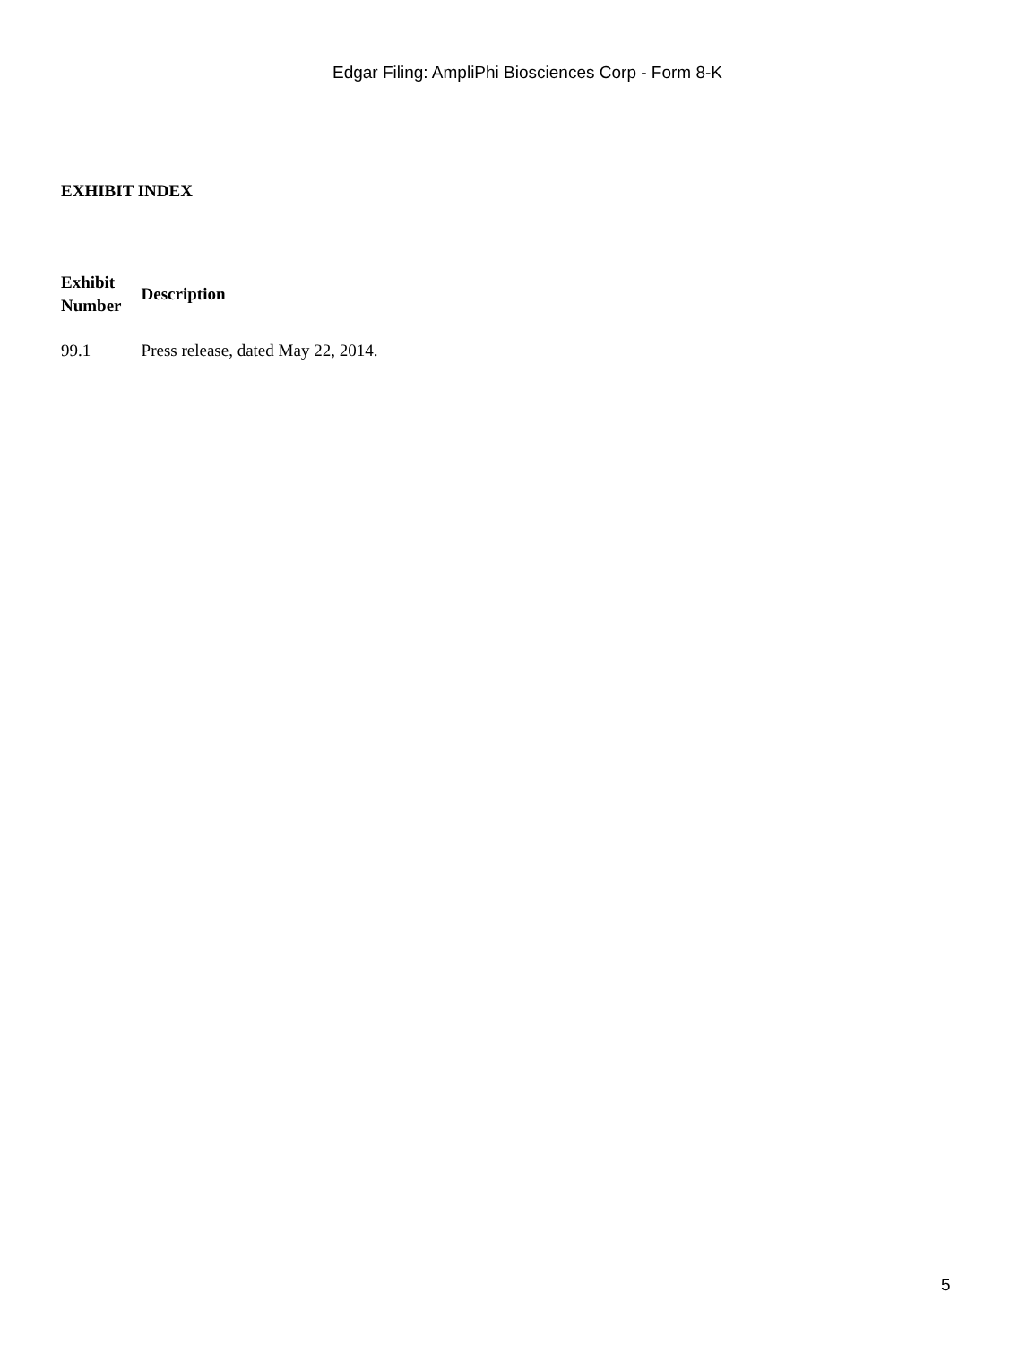Edgar Filing: AmpliPhi Biosciences Corp - Form 8-K
EXHIBIT INDEX
| Exhibit Number | Description |
| --- | --- |
| 99.1 | Press release, dated May 22, 2014. |
5